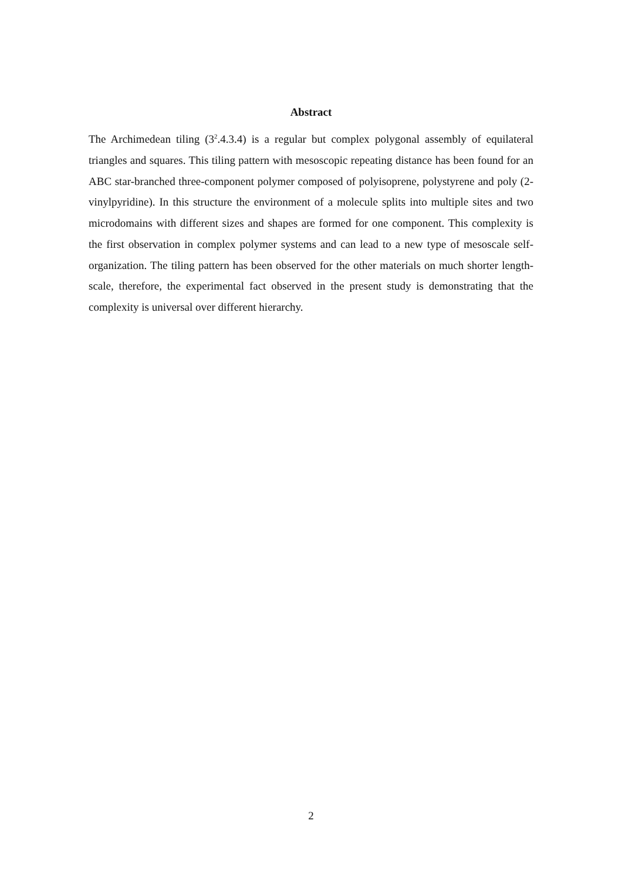Abstract
The Archimedean tiling (3<sup>2</sup>.4.3.4) is a regular but complex polygonal assembly of equilateral triangles and squares. This tiling pattern with mesoscopic repeating distance has been found for an ABC star-branched three-component polymer composed of polyisoprene, polystyrene and poly (2-vinylpyridine). In this structure the environment of a molecule splits into multiple sites and two microdomains with different sizes and shapes are formed for one component. This complexity is the first observation in complex polymer systems and can lead to a new type of mesoscale self-organization. The tiling pattern has been observed for the other materials on much shorter length-scale, therefore, the experimental fact observed in the present study is demonstrating that the complexity is universal over different hierarchy.
2